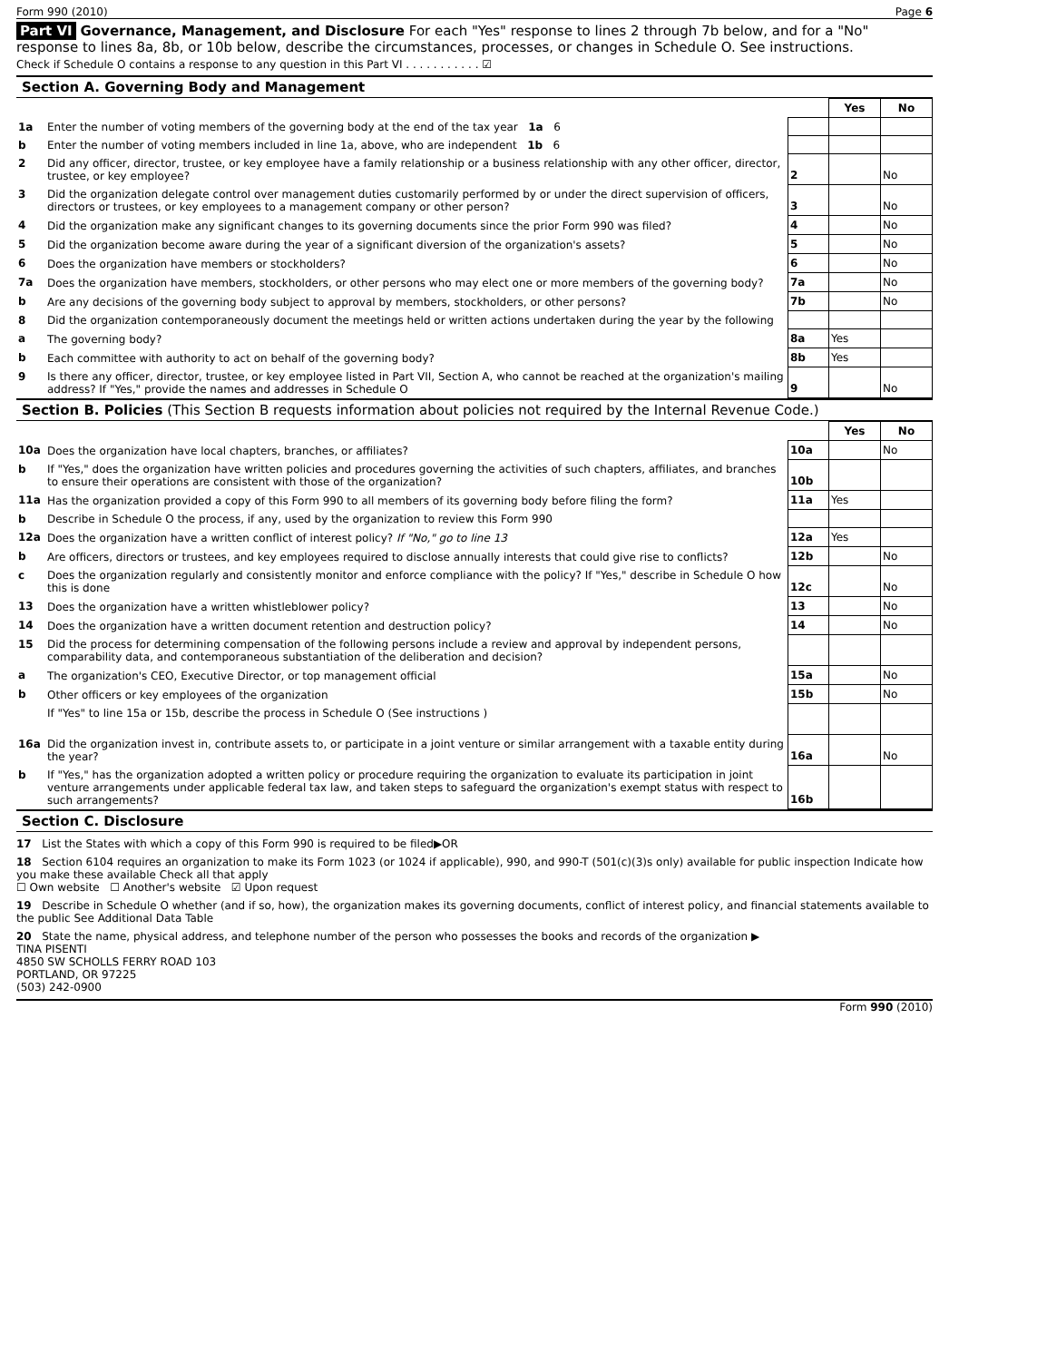Form 990 (2010) Page 6
Part VI Governance, Management, and Disclosure For each "Yes" response to lines 2 through 7b below, and for a "No" response to lines 8a, 8b, or 10b below, describe the circumstances, processes, or changes in Schedule O. See instructions.
Check if Schedule O contains a response to any question in this Part VI . . . . . . . . . . . ☑
Section A. Governing Body and Management
| | | | Yes | No |
| 1a | Enter the number of voting members of the governing body at the end of the tax year 1a 6 | | | |
| b | Enter the number of voting members included in line 1a, above, who are independent 1b 6 | | | |
| 2 | Did any officer, director, trustee, or key employee have a family relationship or a business relationship with any other officer, director, trustee, or key employee? | 2 | | No |
| 3 | Did the organization delegate control over management duties customarily performed by or under the direct supervision of officers, directors or trustees, or key employees to a management company or other person? | 3 | | No |
| 4 | Did the organization make any significant changes to its governing documents since the prior Form 990 was filed? | 4 | | No |
| 5 | Did the organization become aware during the year of a significant diversion of the organization's assets? | 5 | | No |
| 6 | Does the organization have members or stockholders? | 6 | | No |
| 7a | Does the organization have members, stockholders, or other persons who may elect one or more members of the governing body? | 7a | | No |
| b | Are any decisions of the governing body subject to approval by members, stockholders, or other persons? | 7b | | No |
| 8 | Did the organization contemporaneously document the meetings held or written actions undertaken during the year by the following | | | |
| a | The governing body? | 8a | Yes | |
| b | Each committee with authority to act on behalf of the governing body? | 8b | Yes | |
| 9 | Is there any officer, director, trustee, or key employee listed in Part VII, Section A, who cannot be reached at the organization's mailing address? If "Yes," provide the names and addresses in Schedule O | 9 | | No |
Section B. Policies (This Section B requests information about policies not required by the Internal Revenue Code.)
| | | | Yes | No |
| 10a | Does the organization have local chapters, branches, or affiliates? | 10a | | No |
| b | If "Yes," does the organization have written policies and procedures governing the activities of such chapters, affiliates, and branches to ensure their operations are consistent with those of the organization? | 10b | | |
| 11a | Has the organization provided a copy of this Form 990 to all members of its governing body before filing the form? | 11a | Yes | |
| b | Describe in Schedule O the process, if any, used by the organization to review this Form 990 | | | |
| 12a | Does the organization have a written conflict of interest policy? If "No," go to line 13 | 12a | Yes | |
| b | Are officers, directors or trustees, and key employees required to disclose annually interests that could give rise to conflicts? | 12b | | No |
| c | Does the organization regularly and consistently monitor and enforce compliance with the policy? If "Yes," describe in Schedule O how this is done | 12c | | No |
| 13 | Does the organization have a written whistleblower policy? | 13 | | No |
| 14 | Does the organization have a written document retention and destruction policy? | 14 | | No |
| 15 | Did the process for determining compensation of the following persons include a review and approval by independent persons, comparability data, and contemporaneous substantiation of the deliberation and decision? | | | |
| a | The organization's CEO, Executive Director, or top management official | 15a | | No |
| b | Other officers or key employees of the organization | 15b | | No |
| | If "Yes" to line 15a or 15b, describe the process in Schedule O (See instructions ) | | | |
| 16a | Did the organization invest in, contribute assets to, or participate in a joint venture or similar arrangement with a taxable entity during the year? | 16a | | No |
| b | If "Yes," has the organization adopted a written policy or procedure requiring the organization to evaluate its participation in joint venture arrangements under applicable federal tax law, and taken steps to safeguard the organization's exempt status with respect to such arrangements? | 16b | | |
Section C. Disclosure
17 List the States with which a copy of this Form 990 is required to be filed▶OR
18 Section 6104 requires an organization to make its Form 1023 (or 1024 if applicable), 990, and 990-T (501(c)(3)s only) available for public inspection Indicate how you make these available Check all that apply
☐ Own website ☐ Another's website ☑ Upon request
19 Describe in Schedule O whether (and if so, how), the organization makes its governing documents, conflict of interest policy, and financial statements available to the public See Additional Data Table
20 State the name, physical address, and telephone number of the person who possesses the books and records of the organization ▶
TINA PISENTI
4850 SW SCHOLLS FERRY ROAD 103
PORTLAND, OR 97225
(503) 242-0900
Form 990 (2010)